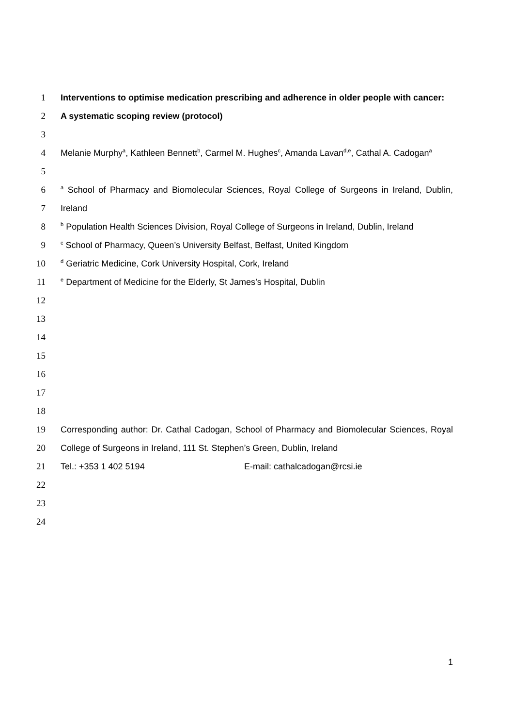1 Interventions to optimise medication prescribing and adherence in older people with cancer:
2 A systematic scoping review (protocol)
3
4 Melanie Murphy<sup>a</sup>, Kathleen Bennett<sup>b</sup>, Carmel M. Hughes<sup>c</sup>, Amanda Lavan<sup>d,e</sup>, Cathal A. Cadogan<sup>a</sup>
5
6 <sup>a</sup> School of Pharmacy and Biomolecular Sciences, Royal College of Surgeons in Ireland, Dublin,
7 Ireland
8 <sup>b</sup> Population Health Sciences Division, Royal College of Surgeons in Ireland, Dublin, Ireland
9 <sup>c</sup> School of Pharmacy, Queen’s University Belfast, Belfast, United Kingdom
10 <sup>d</sup> Geriatric Medicine, Cork University Hospital, Cork, Ireland
11 <sup>e</sup> Department of Medicine for the Elderly, St James’s Hospital, Dublin
12
13
14
15
16
17
18
19 Corresponding author: Dr. Cathal Cadogan, School of Pharmacy and Biomolecular Sciences, Royal
20 College of Surgeons in Ireland, 111 St. Stephen’s Green, Dublin, Ireland
21 Tel.: +353 1 402 5194 E-mail: cathalcadogan@rcsi.ie
22
23
24
1